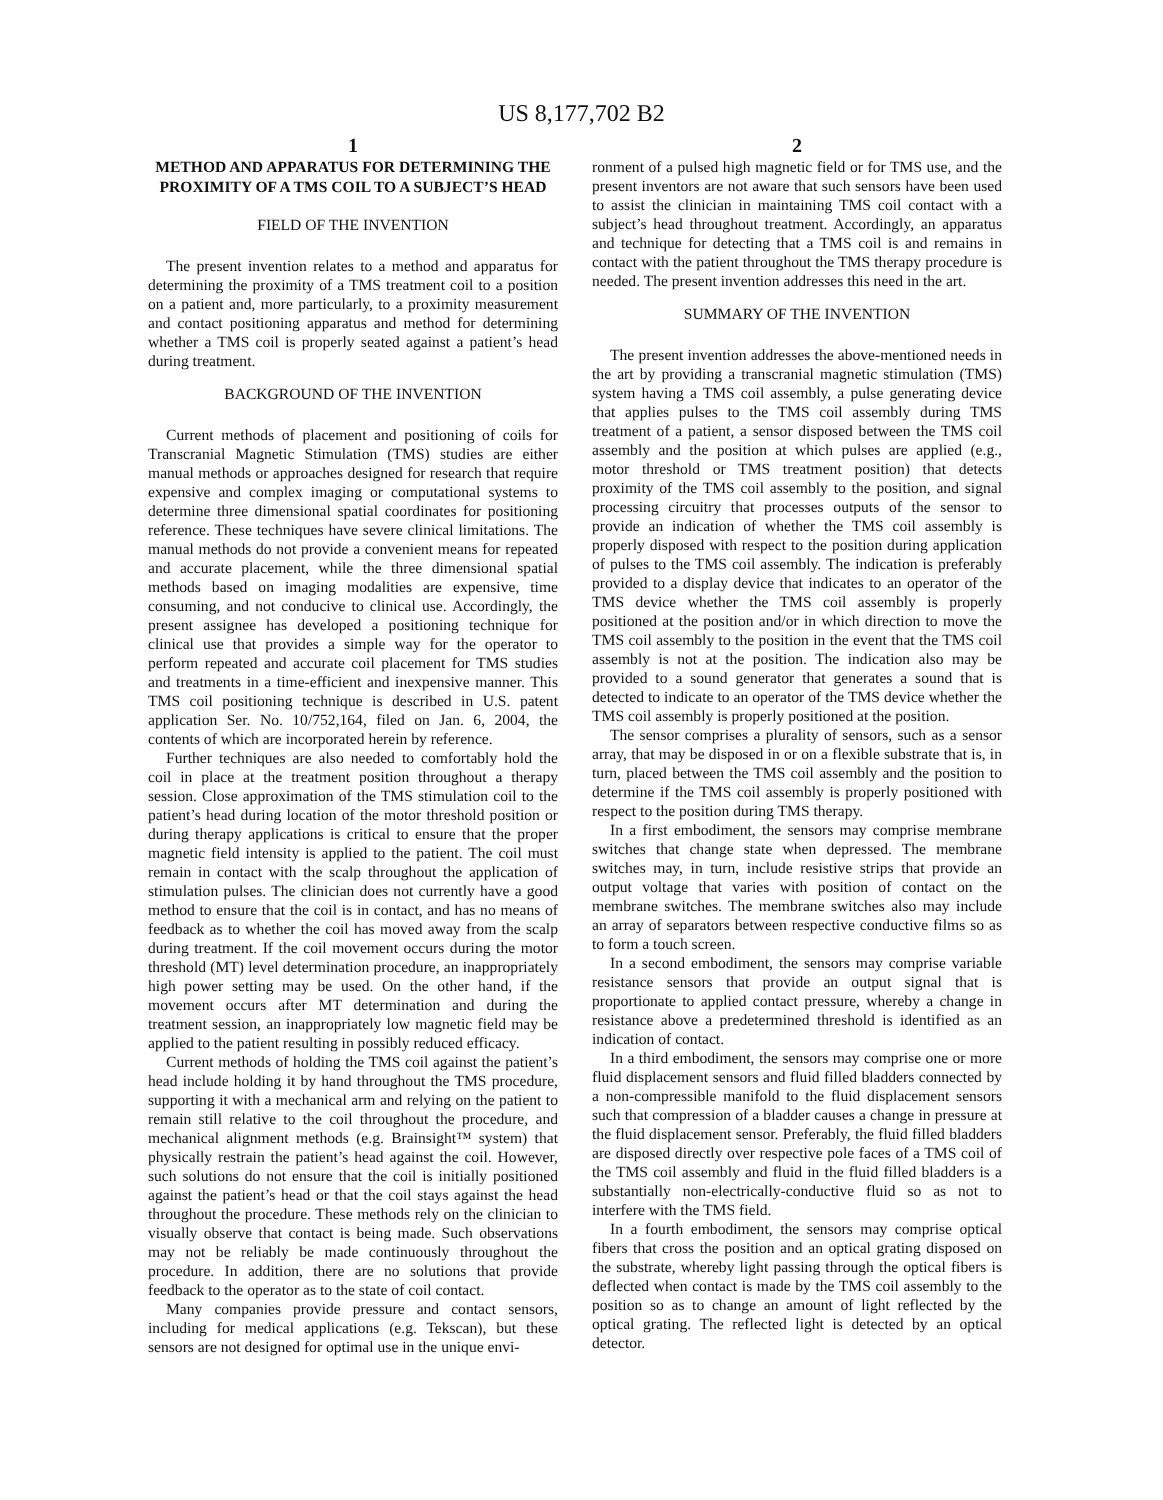US 8,177,702 B2
1
METHOD AND APPARATUS FOR DETERMINING THE PROXIMITY OF A TMS COIL TO A SUBJECT’S HEAD
FIELD OF THE INVENTION
The present invention relates to a method and apparatus for determining the proximity of a TMS treatment coil to a position on a patient and, more particularly, to a proximity measurement and contact positioning apparatus and method for determining whether a TMS coil is properly seated against a patient’s head during treatment.
BACKGROUND OF THE INVENTION
Current methods of placement and positioning of coils for Transcranial Magnetic Stimulation (TMS) studies are either manual methods or approaches designed for research that require expensive and complex imaging or computational systems to determine three dimensional spatial coordinates for positioning reference. These techniques have severe clinical limitations. The manual methods do not provide a convenient means for repeated and accurate placement, while the three dimensional spatial methods based on imaging modalities are expensive, time consuming, and not conducive to clinical use. Accordingly, the present assignee has developed a positioning technique for clinical use that provides a simple way for the operator to perform repeated and accurate coil placement for TMS studies and treatments in a time-efficient and inexpensive manner. This TMS coil positioning technique is described in U.S. patent application Ser. No. 10/752,164, filed on Jan. 6, 2004, the contents of which are incorporated herein by reference.
Further techniques are also needed to comfortably hold the coil in place at the treatment position throughout a therapy session. Close approximation of the TMS stimulation coil to the patient’s head during location of the motor threshold position or during therapy applications is critical to ensure that the proper magnetic field intensity is applied to the patient. The coil must remain in contact with the scalp throughout the application of stimulation pulses. The clinician does not currently have a good method to ensure that the coil is in contact, and has no means of feedback as to whether the coil has moved away from the scalp during treatment. If the coil movement occurs during the motor threshold (MT) level determination procedure, an inappropriately high power setting may be used. On the other hand, if the movement occurs after MT determination and during the treatment session, an inappropriately low magnetic field may be applied to the patient resulting in possibly reduced efficacy.
Current methods of holding the TMS coil against the patient’s head include holding it by hand throughout the TMS procedure, supporting it with a mechanical arm and relying on the patient to remain still relative to the coil throughout the procedure, and mechanical alignment methods (e.g. Brainsight™ system) that physically restrain the patient’s head against the coil. However, such solutions do not ensure that the coil is initially positioned against the patient’s head or that the coil stays against the head throughout the procedure. These methods rely on the clinician to visually observe that contact is being made. Such observations may not be reliably be made continuously throughout the procedure. In addition, there are no solutions that provide feedback to the operator as to the state of coil contact.
Many companies provide pressure and contact sensors, including for medical applications (e.g. Tekscan), but these sensors are not designed for optimal use in the unique envi-
2
ronment of a pulsed high magnetic field or for TMS use, and the present inventors are not aware that such sensors have been used to assist the clinician in maintaining TMS coil contact with a subject’s head throughout treatment. Accordingly, an apparatus and technique for detecting that a TMS coil is and remains in contact with the patient throughout the TMS therapy procedure is needed. The present invention addresses this need in the art.
SUMMARY OF THE INVENTION
The present invention addresses the above-mentioned needs in the art by providing a transcranial magnetic stimulation (TMS) system having a TMS coil assembly, a pulse generating device that applies pulses to the TMS coil assembly during TMS treatment of a patient, a sensor disposed between the TMS coil assembly and the position at which pulses are applied (e.g., motor threshold or TMS treatment position) that detects proximity of the TMS coil assembly to the position, and signal processing circuitry that processes outputs of the sensor to provide an indication of whether the TMS coil assembly is properly disposed with respect to the position during application of pulses to the TMS coil assembly. The indication is preferably provided to a display device that indicates to an operator of the TMS device whether the TMS coil assembly is properly positioned at the position and/or in which direction to move the TMS coil assembly to the position in the event that the TMS coil assembly is not at the position. The indication also may be provided to a sound generator that generates a sound that is detected to indicate to an operator of the TMS device whether the TMS coil assembly is properly positioned at the position.
The sensor comprises a plurality of sensors, such as a sensor array, that may be disposed in or on a flexible substrate that is, in turn, placed between the TMS coil assembly and the position to determine if the TMS coil assembly is properly positioned with respect to the position during TMS therapy.
In a first embodiment, the sensors may comprise membrane switches that change state when depressed. The membrane switches may, in turn, include resistive strips that provide an output voltage that varies with position of contact on the membrane switches. The membrane switches also may include an array of separators between respective conductive films so as to form a touch screen.
In a second embodiment, the sensors may comprise variable resistance sensors that provide an output signal that is proportionate to applied contact pressure, whereby a change in resistance above a predetermined threshold is identified as an indication of contact.
In a third embodiment, the sensors may comprise one or more fluid displacement sensors and fluid filled bladders connected by a non-compressible manifold to the fluid displacement sensors such that compression of a bladder causes a change in pressure at the fluid displacement sensor. Preferably, the fluid filled bladders are disposed directly over respective pole faces of a TMS coil of the TMS coil assembly and fluid in the fluid filled bladders is a substantially non-electrically-conductive fluid so as not to interfere with the TMS field.
In a fourth embodiment, the sensors may comprise optical fibers that cross the position and an optical grating disposed on the substrate, whereby light passing through the optical fibers is deflected when contact is made by the TMS coil assembly to the position so as to change an amount of light reflected by the optical grating. The reflected light is detected by an optical detector.